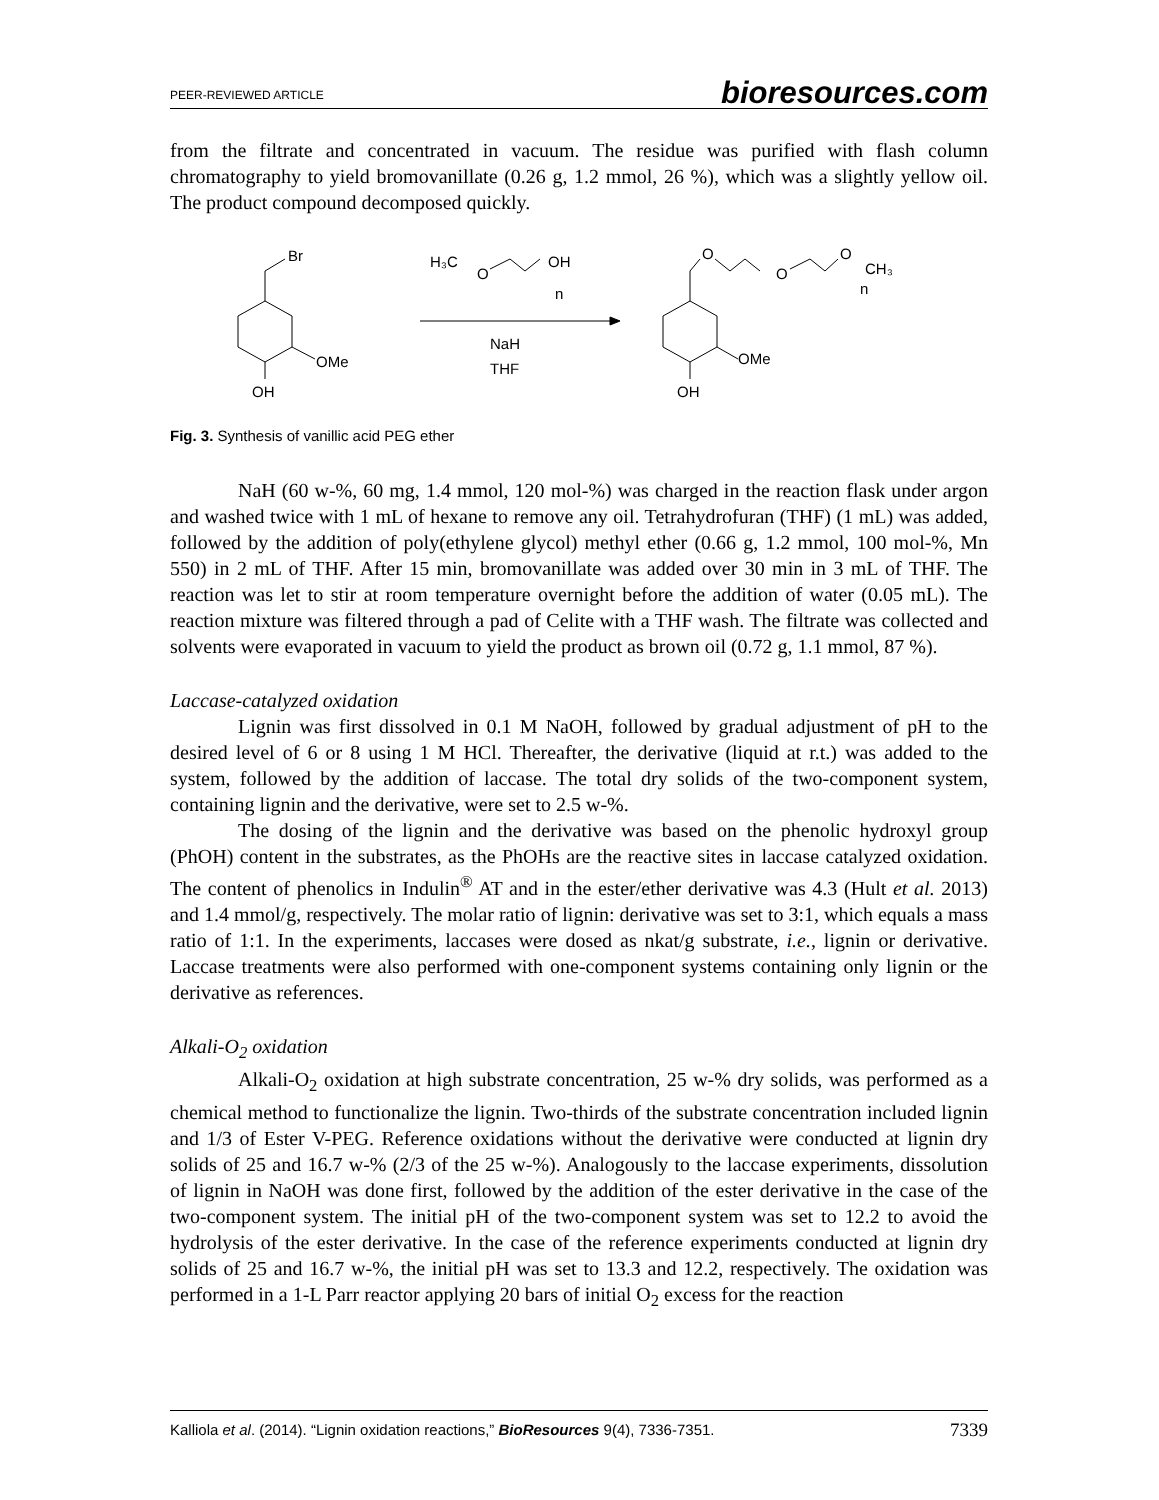PEER-REVIEWED ARTICLE bioresources.com
from the filtrate and concentrated in vacuum. The residue was purified with flash column chromatography to yield bromovanillate (0.26 g, 1.2 mmol, 26 %), which was a slightly yellow oil. The product compound decomposed quickly.
Br
OMe
OH
H₃C
O
OH
n
NaH
THF
OMe
OH
O
O
O
CH₃
n
Fig. 3. Synthesis of vanillic acid PEG ether
NaH (60 w-%, 60 mg, 1.4 mmol, 120 mol-%) was charged in the reaction flask under argon and washed twice with 1 mL of hexane to remove any oil. Tetrahydrofuran (THF) (1 mL) was added, followed by the addition of poly(ethylene glycol) methyl ether (0.66 g, 1.2 mmol, 100 mol-%, Mn 550) in 2 mL of THF. After 15 min, bromovanillate was added over 30 min in 3 mL of THF. The reaction was let to stir at room temperature overnight before the addition of water (0.05 mL). The reaction mixture was filtered through a pad of Celite with a THF wash. The filtrate was collected and solvents were evaporated in vacuum to yield the product as brown oil (0.72 g, 1.1 mmol, 87 %).
Laccase-catalyzed oxidation
Lignin was first dissolved in 0.1 M NaOH, followed by gradual adjustment of pH to the desired level of 6 or 8 using 1 M HCl. Thereafter, the derivative (liquid at r.t.) was added to the system, followed by the addition of laccase. The total dry solids of the two-component system, containing lignin and the derivative, were set to 2.5 w-%.
The dosing of the lignin and the derivative was based on the phenolic hydroxyl group (PhOH) content in the substrates, as the PhOHs are the reactive sites in laccase catalyzed oxidation. The content of phenolics in Indulin<sup>®</sup> AT and in the ester/ether derivative was 4.3 (Hult et al. 2013) and 1.4 mmol/g, respectively. The molar ratio of lignin: derivative was set to 3:1, which equals a mass ratio of 1:1. In the experiments, laccases were dosed as nkat/g substrate, i.e., lignin or derivative. Laccase treatments were also performed with one-component systems containing only lignin or the derivative as references.
Alkali-O<sub>2</sub> oxidation
Alkali-O<sub>2</sub> oxidation at high substrate concentration, 25 w-% dry solids, was performed as a chemical method to functionalize the lignin. Two-thirds of the substrate concentration included lignin and 1/3 of Ester V-PEG. Reference oxidations without the derivative were conducted at lignin dry solids of 25 and 16.7 w-% (2/3 of the 25 w-%). Analogously to the laccase experiments, dissolution of lignin in NaOH was done first, followed by the addition of the ester derivative in the case of the two-component system. The initial pH of the two-component system was set to 12.2 to avoid the hydrolysis of the ester derivative. In the case of the reference experiments conducted at lignin dry solids of 25 and 16.7 w-%, the initial pH was set to 13.3 and 12.2, respectively. The oxidation was performed in a 1-L Parr reactor applying 20 bars of initial O<sub>2</sub> excess for the reaction
Kalliola et al. (2014). “Lignin oxidation reactions,” BioResources 9(4), 7336-7351. 7339